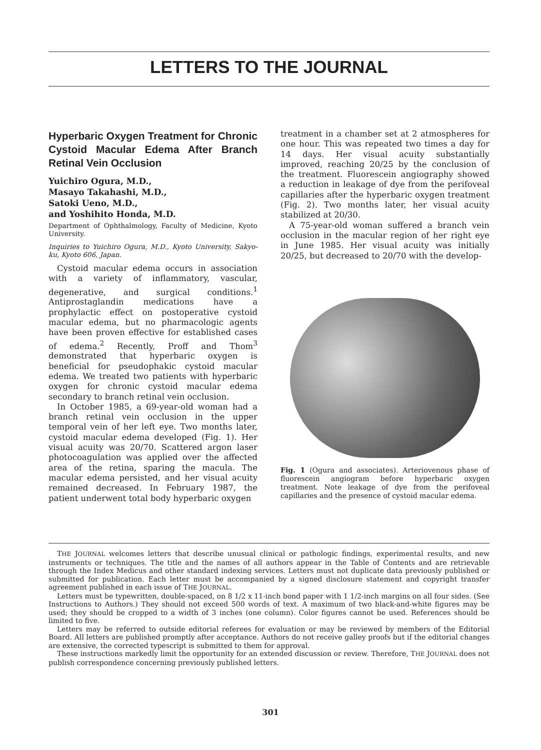LETTERS TO THE JOURNAL
Hyperbaric Oxygen Treatment for Chronic Cystoid Macular Edema After Branch Retinal Vein Occlusion
Yuichiro Ogura, M.D.,
Masayo Takahashi, M.D.,
Satoki Ueno, M.D.,
and Yoshihito Honda, M.D.
Department of Ophthalmology, Faculty of Medicine, Kyoto University.
Inquiries to Yuichiro Ogura, M.D., Kyoto University, Sakyo-ku, Kyoto 606, Japan.
Cystoid macular edema occurs in association with a variety of inflammatory, vascular, degenerative, and surgical conditions.<sup>1</sup> Antiprostaglandin medications have a prophylactic effect on postoperative cystoid macular edema, but no pharmacologic agents have been proven effective for established cases of edema.<sup>2</sup> Recently, Proff and Thom<sup>3</sup> demonstrated that hyperbaric oxygen is beneficial for pseudophakic cystoid macular edema. We treated two patients with hyperbaric oxygen for chronic cystoid macular edema secondary to branch retinal vein occlusion.
In October 1985, a 69-year-old woman had a branch retinal vein occlusion in the upper temporal vein of her left eye. Two months later, cystoid macular edema developed (Fig. 1). Her visual acuity was 20/70. Scattered argon laser photocoagulation was applied over the affected area of the retina, sparing the macula. The macular edema persisted, and her visual acuity remained decreased. In February 1987, the patient underwent total body hyperbaric oxygen
treatment in a chamber set at 2 atmospheres for one hour. This was repeated two times a day for 14 days. Her visual acuity substantially improved, reaching 20/25 by the conclusion of the treatment. Fluorescein angiography showed a reduction in leakage of dye from the perifoveal capillaries after the hyperbaric oxygen treatment (Fig. 2). Two months later, her visual acuity stabilized at 20/30.
A 75-year-old woman suffered a branch vein occlusion in the macular region of her right eye in June 1985. Her visual acuity was initially 20/25, but decreased to 20/70 with the develop-
Fig. 1 (Ogura and associates). Arteriovenous phase of fluorescein angiogram before hyperbaric oxygen treatment. Note leakage of dye from the perifoveal capillaries and the presence of cystoid macular edema.
THE JOURNAL welcomes letters that describe unusual clinical or pathologic findings, experimental results, and new instruments or techniques. The title and the names of all authors appear in the Table of Contents and are retrievable through the Index Medicus and other standard indexing services. Letters must not duplicate data previously published or submitted for publication. Each letter must be accompanied by a signed disclosure statement and copyright transfer agreement published in each issue of THE JOURNAL.
Letters must be typewritten, double-spaced, on 8 1/2 x 11-inch bond paper with 1 1/2-inch margins on all four sides. (See Instructions to Authors.) They should not exceed 500 words of text. A maximum of two black-and-white figures may be used; they should be cropped to a width of 3 inches (one column). Color figures cannot be used. References should be limited to five.
Letters may be referred to outside editorial referees for evaluation or may be reviewed by members of the Editorial Board. All letters are published promptly after acceptance. Authors do not receive galley proofs but if the editorial changes are extensive, the corrected typescript is submitted to them for approval.
These instructions markedly limit the opportunity for an extended discussion or review. Therefore, THE JOURNAL does not publish correspondence concerning previously published letters.
301